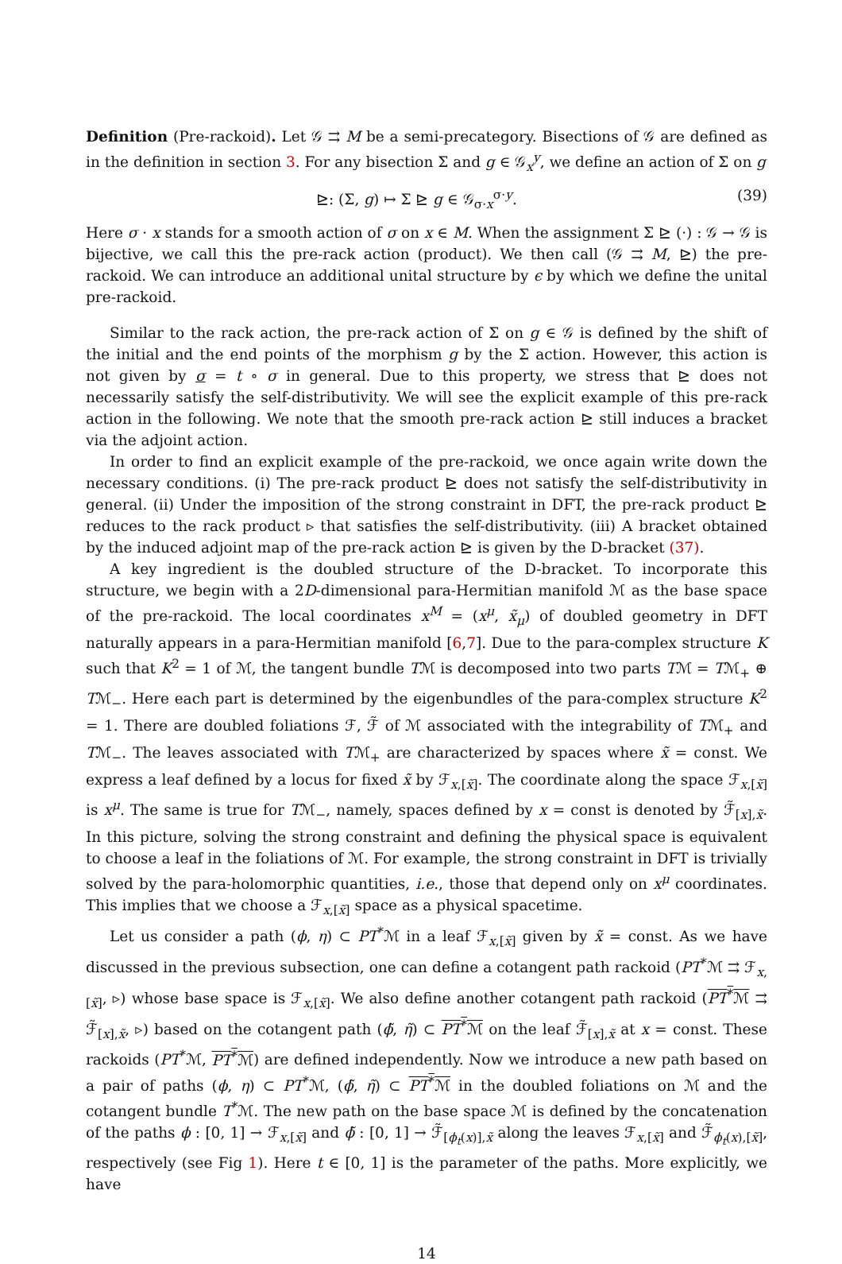Definition (Pre-rackoid). Let 𝒢 ⇉ M be a semi-precategory. Bisections of 𝒢 are defined as in the definition in section 3. For any bisection Σ and g ∈ 𝒢<sub>x</sub><sup>y</sup>, we define an action of Σ on g
⊵: (Σ, g) ↦ Σ ⊵ g ∈ 𝒢<sub>σ·x</sub><sup>σ·y</sup>. (39)
Here σ · x stands for a smooth action of σ on x ∈ M. When the assignment Σ ⊵ (·) : 𝒢 → 𝒢 is bijective, we call this the pre-rack action (product). We then call (𝒢 ⇉ M, ⊵) the pre-rackoid. We can introduce an additional unital structure by ϵ by which we define the unital pre-rackoid.
Similar to the rack action, the pre-rack action of Σ on g ∈ 𝒢 is defined by the shift of the initial and the end points of the morphism g by the Σ action. However, this action is not given by σ = t ∘ σ in general. Due to this property, we stress that ⊵ does not necessarily satisfy the self-distributivity. We will see the explicit example of this pre-rack action in the following. We note that the smooth pre-rack action ⊵ still induces a bracket via the adjoint action.
In order to find an explicit example of the pre-rackoid, we once again write down the necessary conditions. (i) The pre-rack product ⊵ does not satisfy the self-distributivity in general. (ii) Under the imposition of the strong constraint in DFT, the pre-rack product ⊵ reduces to the rack product ▹ that satisfies the self-distributivity. (iii) A bracket obtained by the induced adjoint map of the pre-rack action ⊵ is given by the D-bracket (37).
A key ingredient is the doubled structure of the D-bracket. To incorporate this structure, we begin with a 2D-dimensional para-Hermitian manifold ℳ as the base space of the pre-rackoid. The local coordinates x<sup>M</sup> = (x<sup>μ</sup>, x̃<sub>μ</sub>) of doubled geometry in DFT naturally appears in a para-Hermitian manifold [6,7]. Due to the para-complex structure K such that K<sup>2</sup> = 1 of ℳ, the tangent bundle Tℳ is decomposed into two parts Tℳ = Tℳ<sub>+</sub> ⊕ Tℳ<sub>−</sub>. Here each part is determined by the eigenbundles of the para-complex structure K<sup>2</sup> = 1. There are doubled foliations ℱ, ℱ̃ of ℳ associated with the integrability of Tℳ<sub>+</sub> and Tℳ<sub>−</sub>. The leaves associated with Tℳ<sub>+</sub> are characterized by spaces where x̃ = const. We express a leaf defined by a locus for fixed x̃ by ℱ<sub>x,[x̃]</sub>. The coordinate along the space ℱ<sub>x,[x̃]</sub> is x<sup>μ</sup>. The same is true for Tℳ<sub>−</sub>, namely, spaces defined by x = const is denoted by ℱ̃<sub>[x],x̃</sub>. In this picture, solving the strong constraint and defining the physical space is equivalent to choose a leaf in the foliations of ℳ. For example, the strong constraint in DFT is trivially solved by the para-holomorphic quantities, i.e., those that depend only on x<sup>μ</sup> coordinates. This implies that we choose a ℱ<sub>x,[x̃]</sub> space as a physical spacetime.
Let us consider a path (ϕ, η) ⊂ PT<sup>*</sup>ℳ in a leaf ℱ<sub>x,[x̃]</sub> given by x̃ = const. As we have discussed in the previous subsection, one can define a cotangent path rackoid (PT<sup>*</sup>ℳ ⇉ ℱ<sub>x,[x̃]</sub>, ▹) whose base space is ℱ<sub>x,[x̃]</sub>. We also define another cotangent path rackoid (PT<sup>*</sup>ℳ ⇉ ℱ̃<sub>[x],x̃</sub>, ▹) based on the cotangent path (ϕ̃, η̃) ⊂ PT<sup>*</sup>ℳ on the leaf ℱ̃<sub>[x],x̃</sub> at x = const. These rackoids (PT<sup>*</sup>ℳ, PT<sup>*</sup>ℳ) are defined independently. Now we introduce a new path based on a pair of paths (ϕ, η) ⊂ PT<sup>*</sup>ℳ, (ϕ̃, η̃) ⊂ PT<sup>*</sup>ℳ in the doubled foliations on ℳ and the cotangent bundle T<sup>*</sup>ℳ. The new path on the base space ℳ is defined by the concatenation of the paths ϕ : [0, 1] → ℱ<sub>x,[x̃]</sub> and ϕ̃ : [0, 1] → ℱ̃<sub>[ϕ<sub>t</sub>(x)],x̃</sub> along the leaves ℱ<sub>x,[x̃]</sub> and ℱ̃<sub>ϕ<sub>t</sub>(x),[x̃]</sub>, respectively (see Fig 1). Here t ∈ [0, 1] is the parameter of the paths. More explicitly, we have
14